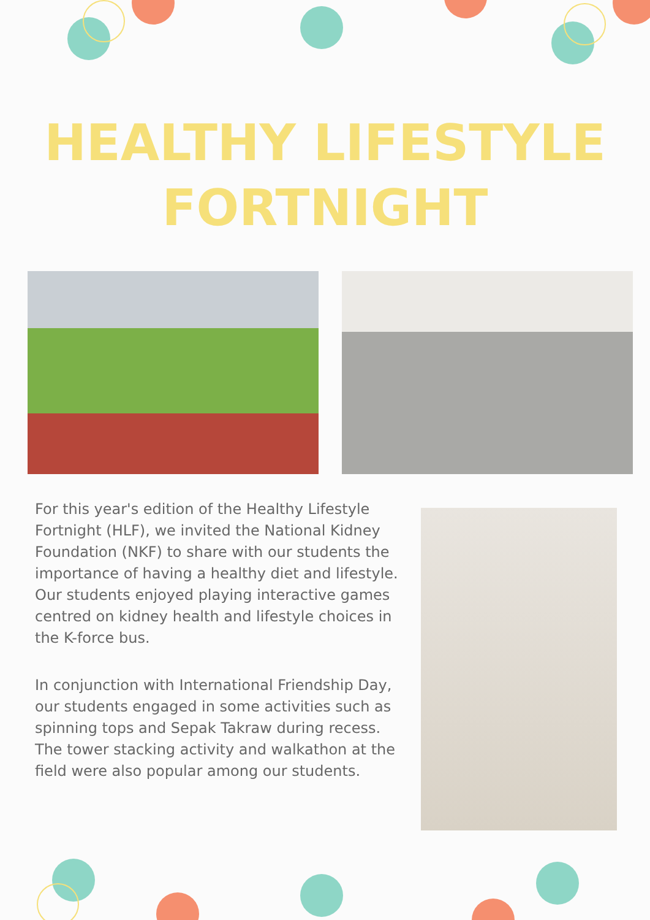HEALTHY LIFESTYLE
FORTNIGHT
For this year's edition of the Healthy Lifestyle Fortnight (HLF), we invited the National Kidney Foundation (NKF) to share with our students the importance of having a healthy diet and lifestyle. Our students enjoyed playing interactive games centred on kidney health and lifestyle choices in the K-force bus.
In conjunction with International Friendship Day, our students engaged in some activities such as spinning tops and Sepak Takraw during recess. The tower stacking activity and walkathon at the field were also popular among our students.